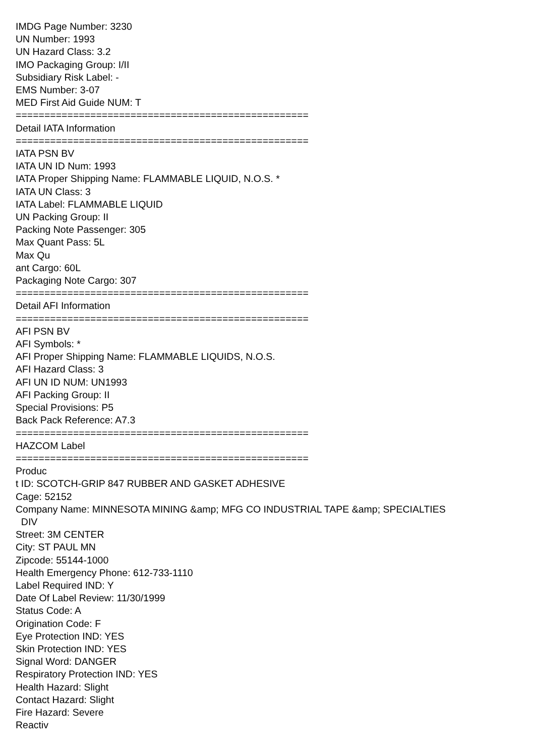IMDG Page Number: 3230
UN Number: 1993
UN Hazard Class: 3.2
IMO Packaging Group: I/II
Subsidiary Risk Label: -
EMS Number: 3-07
MED First Aid Guide NUM: T
===================================================
Detail IATA Information
===================================================
IATA PSN BV
IATA UN ID Num: 1993
IATA Proper Shipping Name: FLAMMABLE LIQUID, N.O.S. *
IATA UN Class: 3
IATA Label: FLAMMABLE LIQUID
UN Packing Group: II
Packing Note Passenger: 305
Max Quant Pass: 5L
Max Qu
ant Cargo: 60L
Packaging Note Cargo: 307
===================================================
Detail AFI Information
===================================================
AFI PSN BV
AFI Symbols: *
AFI Proper Shipping Name: FLAMMABLE LIQUIDS, N.O.S.
AFI Hazard Class: 3
AFI UN ID NUM: UN1993
AFI Packing Group: II
Special Provisions: P5
Back Pack Reference: A7.3
===================================================
HAZCOM Label
===================================================
Produc
t ID: SCOTCH-GRIP 847 RUBBER AND GASKET ADHESIVE
Cage: 52152
Company Name: MINNESOTA MINING &amp; MFG CO INDUSTRIAL TAPE &amp; SPECIALTIES
DIV
Street: 3M CENTER
City: ST PAUL MN
Zipcode: 55144-1000
Health Emergency Phone: 612-733-1110
Label Required IND: Y
Date Of Label Review: 11/30/1999
Status Code: A
Origination Code: F
Eye Protection IND: YES
Skin Protection IND: YES
Signal Word: DANGER
Respiratory Protection IND: YES
Health Hazard: Slight
Contact Hazard: Slight
Fire Hazard: Severe
Reactiv